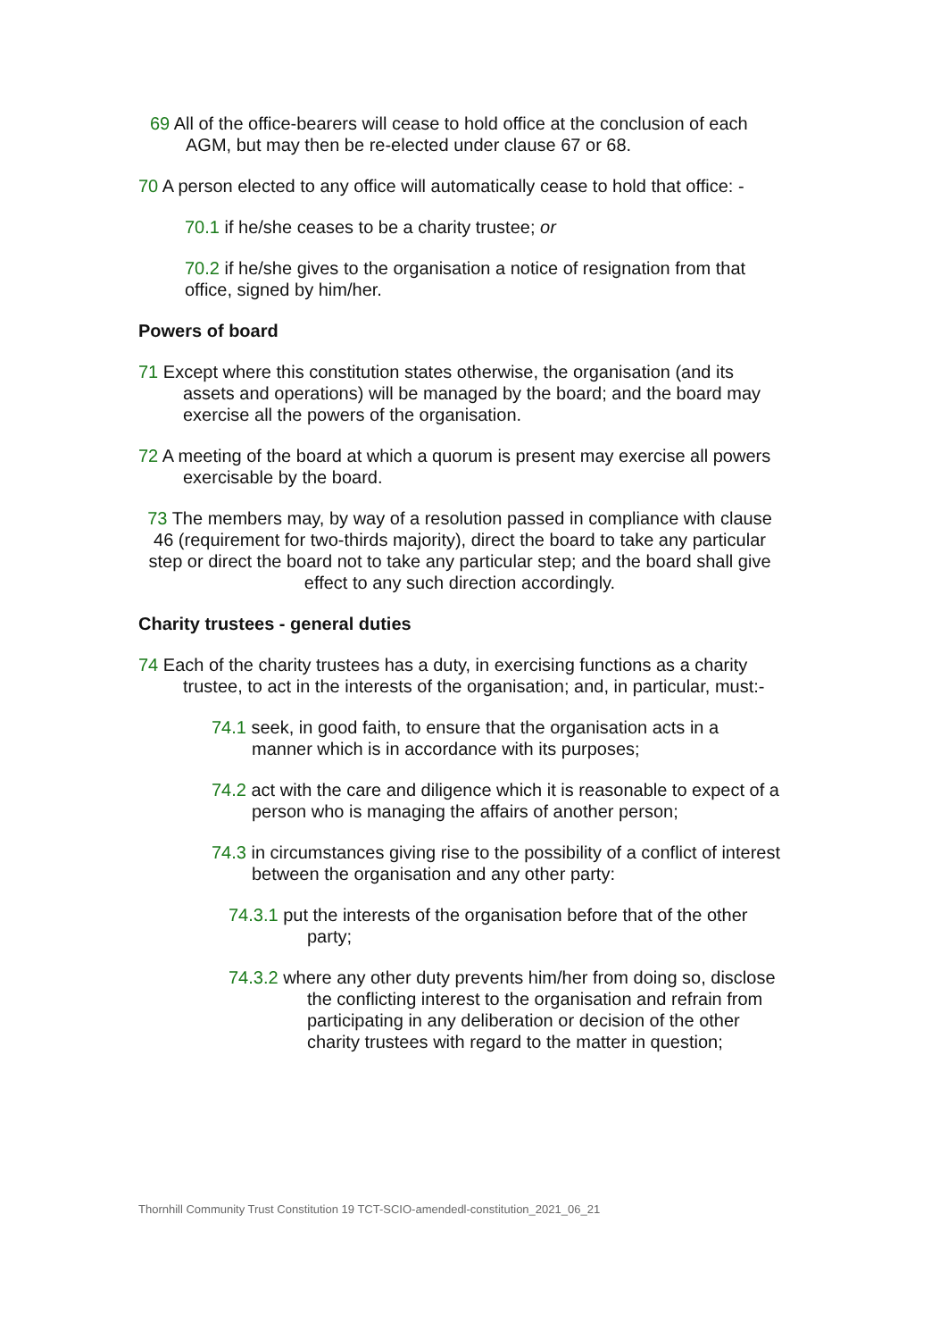69 All of the office-bearers will cease to hold office at the conclusion of each AGM, but may then be re-elected under clause 67 or 68.
70 A person elected to any office will automatically cease to hold that office: -
70.1 if he/she ceases to be a charity trustee; or
70.2 if he/she gives to the organisation a notice of resignation from that office, signed by him/her.
Powers of board
71 Except where this constitution states otherwise, the organisation (and its assets and operations) will be managed by the board; and the board may exercise all the powers of the organisation.
72 A meeting of the board at which a quorum is present may exercise all powers exercisable by the board.
73 The members may, by way of a resolution passed in compliance with clause 46 (requirement for two-thirds majority), direct the board to take any particular step or direct the board not to take any particular step; and the board shall give effect to any such direction accordingly.
Charity trustees - general duties
74 Each of the charity trustees has a duty, in exercising functions as a charity trustee, to act in the interests of the organisation; and, in particular, must:-
74.1 seek, in good faith, to ensure that the organisation acts in a manner which is in accordance with its purposes;
74.2 act with the care and diligence which it is reasonable to expect of a person who is managing the affairs of another person;
74.3 in circumstances giving rise to the possibility of a conflict of interest between the organisation and any other party:
74.3.1 put the interests of the organisation before that of the other party;
74.3.2 where any other duty prevents him/her from doing so, disclose the conflicting interest to the organisation and refrain from participating in any deliberation or decision of the other charity trustees with regard to the matter in question;
Thornhill Community Trust Constitution 19 TCT-SCIO-amendedl-constitution_2021_06_21